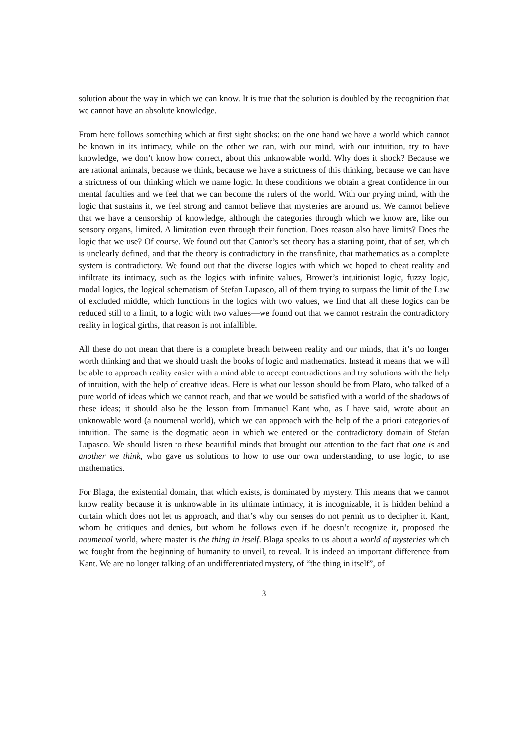solution about the way in which we can know. It is true that the solution is doubled by the recognition that we cannot have an absolute knowledge.
From here follows something which at first sight shocks: on the one hand we have a world which cannot be known in its intimacy, while on the other we can, with our mind, with our intuition, try to have knowledge, we don’t know how correct, about this unknowable world. Why does it shock? Because we are rational animals, because we think, because we have a strictness of this thinking, because we can have a strictness of our thinking which we name logic. In these conditions we obtain a great confidence in our mental faculties and we feel that we can become the rulers of the world. With our prying mind, with the logic that sustains it, we feel strong and cannot believe that mysteries are around us. We cannot believe that we have a censorship of knowledge, although the categories through which we know are, like our sensory organs, limited. A limitation even through their function. Does reason also have limits? Does the logic that we use? Of course. We found out that Cantor’s set theory has a starting point, that of set, which is unclearly defined, and that the theory is contradictory in the transfinite, that mathematics as a complete system is contradictory. We found out that the diverse logics with which we hoped to cheat reality and infiltrate its intimacy, such as the logics with infinite values, Brower’s intuitionist logic, fuzzy logic, modal logics, the logical schematism of Stefan Lupasco, all of them trying to surpass the limit of the Law of excluded middle, which functions in the logics with two values, we find that all these logics can be reduced still to a limit, to a logic with two values—we found out that we cannot restrain the contradictory reality in logical girths, that reason is not infallible.
All these do not mean that there is a complete breach between reality and our minds, that it’s no longer worth thinking and that we should trash the books of logic and mathematics. Instead it means that we will be able to approach reality easier with a mind able to accept contradictions and try solutions with the help of intuition, with the help of creative ideas. Here is what our lesson should be from Plato, who talked of a pure world of ideas which we cannot reach, and that we would be satisfied with a world of the shadows of these ideas; it should also be the lesson from Immanuel Kant who, as I have said, wrote about an unknowable word (a noumenal world), which we can approach with the help of the a priori categories of intuition. The same is the dogmatic aeon in which we entered or the contradictory domain of Stefan Lupasco. We should listen to these beautiful minds that brought our attention to the fact that one is and another we think, who gave us solutions to how to use our own understanding, to use logic, to use mathematics.
For Blaga, the existential domain, that which exists, is dominated by mystery. This means that we cannot know reality because it is unknowable in its ultimate intimacy, it is incognizable, it is hidden behind a curtain which does not let us approach, and that’s why our senses do not permit us to decipher it. Kant, whom he critiques and denies, but whom he follows even if he doesn’t recognize it, proposed the noumenal world, where master is the thing in itself. Blaga speaks to us about a world of mysteries which we fought from the beginning of humanity to unveil, to reveal. It is indeed an important difference from Kant. We are no longer talking of an undifferentiated mystery, of “the thing in itself”, of
3